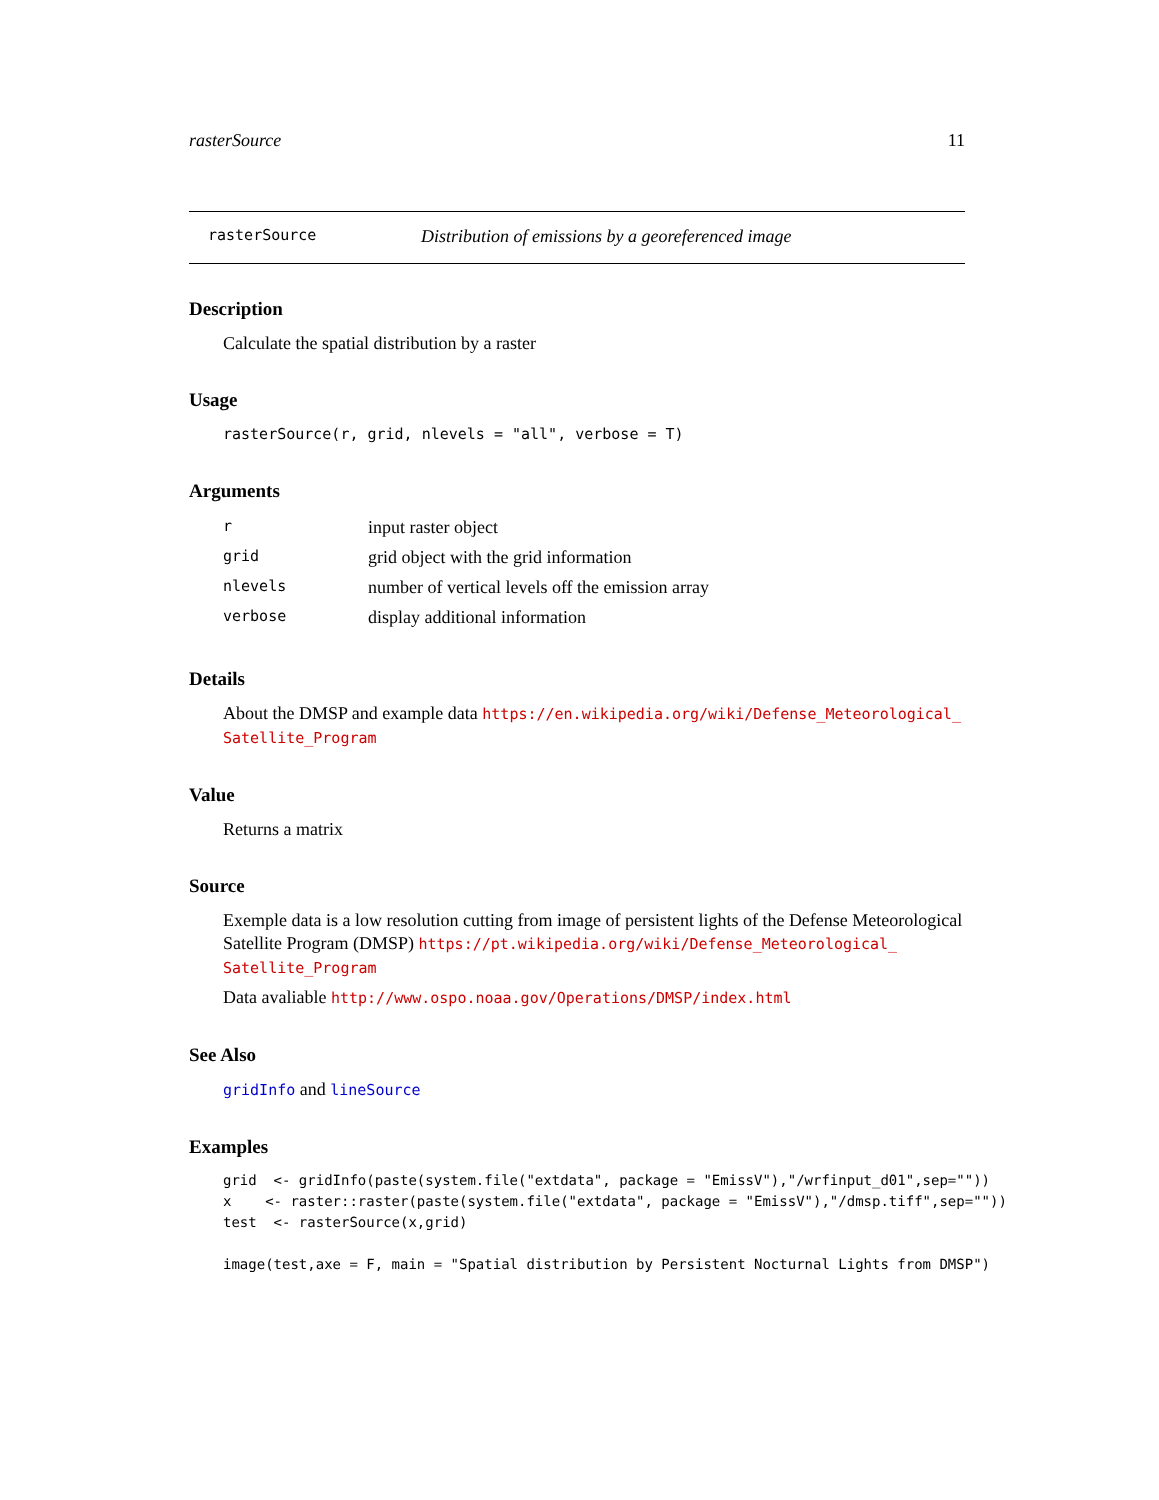rasterSource 11
rasterSource Distribution of emissions by a georeferenced image
Description
Calculate the spatial distribution by a raster
Usage
rasterSource(r, grid, nlevels = "all", verbose = T)
Arguments
| r | input raster object |
| grid | grid object with the grid information |
| nlevels | number of vertical levels off the emission array |
| verbose | display additional information |
Details
About the DMSP and example data https://en.wikipedia.org/wiki/Defense_Meteorological_ Satellite_Program
Value
Returns a matrix
Source
Exemple data is a low resolution cutting from image of persistent lights of the Defense Meteorological Satellite Program (DMSP) https://pt.wikipedia.org/wiki/Defense_Meteorological_ Satellite_Program
Data avaliable http://www.ospo.noaa.gov/Operations/DMSP/index.html
See Also
gridInfo and lineSource
Examples
grid  <- gridInfo(paste(system.file("extdata", package = "EmissV"),"/wrfinput_d01",sep=""))
x    <- raster::raster(paste(system.file("extdata", package = "EmissV"),"/dmsp.tiff",sep=""))
test  <- rasterSource(x,grid)

image(test,axe = F, main = "Spatial distribution by Persistent Nocturnal Lights from DMSP")